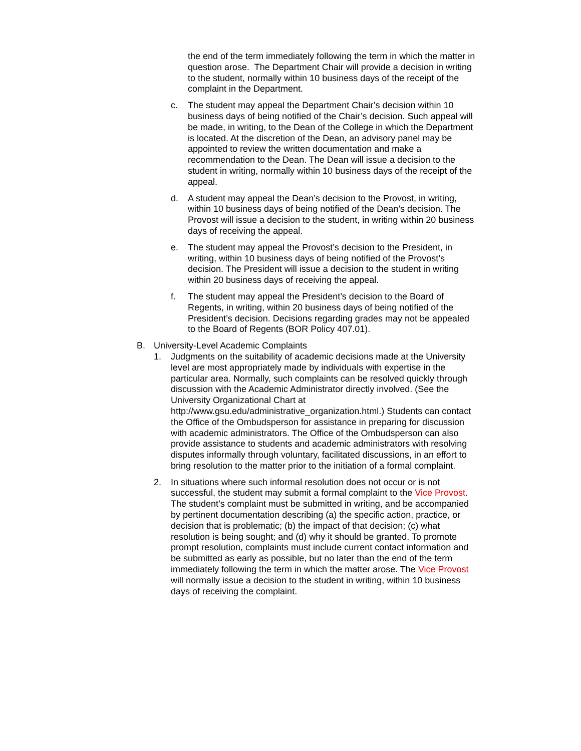the end of the term immediately following the term in which the matter in question arose. The Department Chair will provide a decision in writing to the student, normally within 10 business days of the receipt of the complaint in the Department.
c. The student may appeal the Department Chair’s decision within 10 business days of being notified of the Chair’s decision. Such appeal will be made, in writing, to the Dean of the College in which the Department is located. At the discretion of the Dean, an advisory panel may be appointed to review the written documentation and make a recommendation to the Dean. The Dean will issue a decision to the student in writing, normally within 10 business days of the receipt of the appeal.
d. A student may appeal the Dean’s decision to the Provost, in writing, within 10 business days of being notified of the Dean’s decision. The Provost will issue a decision to the student, in writing within 20 business days of receiving the appeal.
e. The student may appeal the Provost’s decision to the President, in writing, within 10 business days of being notified of the Provost’s decision. The President will issue a decision to the student in writing within 20 business days of receiving the appeal.
f. The student may appeal the President’s decision to the Board of Regents, in writing, within 20 business days of being notified of the President’s decision. Decisions regarding grades may not be appealed to the Board of Regents (BOR Policy 407.01).
B. University-Level Academic Complaints
1. Judgments on the suitability of academic decisions made at the University level are most appropriately made by individuals with expertise in the particular area. Normally, such complaints can be resolved quickly through discussion with the Academic Administrator directly involved. (See the University Organizational Chart at http://www.gsu.edu/administrative_organization.html.) Students can contact the Office of the Ombudsperson for assistance in preparing for discussion with academic administrators. The Office of the Ombudsperson can also provide assistance to students and academic administrators with resolving disputes informally through voluntary, facilitated discussions, in an effort to bring resolution to the matter prior to the initiation of a formal complaint.
2. In situations where such informal resolution does not occur or is not successful, the student may submit a formal complaint to the Vice Provost. The student’s complaint must be submitted in writing, and be accompanied by pertinent documentation describing (a) the specific action, practice, or decision that is problematic; (b) the impact of that decision; (c) what resolution is being sought; and (d) why it should be granted. To promote prompt resolution, complaints must include current contact information and be submitted as early as possible, but no later than the end of the term immediately following the term in which the matter arose. The Vice Provost will normally issue a decision to the student in writing, within 10 business days of receiving the complaint.